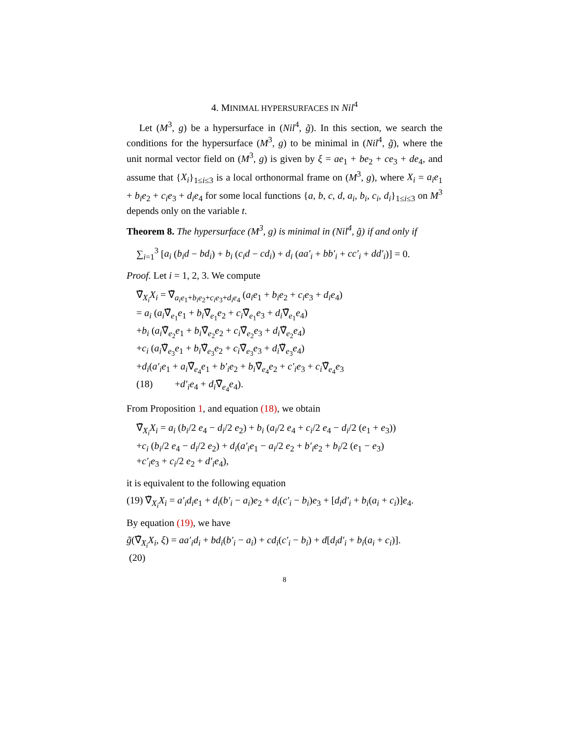4. MINIMAL HYPERSURFACES IN Nil<sup>4</sup>
Let (M<sup>3</sup>, g) be a hypersurface in (Nil<sup>4</sup>, g̃). In this section, we search the conditions for the hypersurface (M<sup>3</sup>, g) to be minimal in (Nil<sup>4</sup>, g̃), where the unit normal vector field on (M<sup>3</sup>, g) is given by ξ = ae<sub>1</sub> + be<sub>2</sub> + ce<sub>3</sub> + de<sub>4</sub>, and assume that {X<sub>i</sub>}<sub>1≤i≤3</sub> is a local orthonormal frame on (M<sup>3</sup>, g), where X<sub>i</sub> = a<sub>i</sub>e<sub>1</sub> + b<sub>i</sub>e<sub>2</sub> + c<sub>i</sub>e<sub>3</sub> + d<sub>i</sub>e<sub>4</sub> for some local functions {a, b, c, d, a<sub>i</sub>, b<sub>i</sub>, c<sub>i</sub>, d<sub>i</sub>}<sub>1≤i≤3</sub> on M<sup>3</sup> depends only on the variable t.
Theorem 8. The hypersurface (M<sup>3</sup>, g) is minimal in (Nil<sup>4</sup>, g̃) if and only if
∑<sub>i=1</sub><sup>3</sup> [a<sub>i</sub> (b<sub>i</sub>d − bd<sub>i</sub>) + b<sub>i</sub> (c<sub>i</sub>d − cd<sub>i</sub>) + d<sub>i</sub> (aa′<sub>i</sub> + bb′<sub>i</sub> + cc′<sub>i</sub> + dd′<sub>i</sub>)] = 0.
Proof. Let i = 1, 2, 3. We compute
∇̃<sub>X<sub>i</sub></sub>X<sub>i</sub> = ∇̃<sub>a<sub>i</sub>e<sub>1</sub>+b<sub>i</sub>e<sub>2</sub>+c<sub>i</sub>e<sub>3</sub>+d<sub>i</sub>e<sub>4</sub></sub> (a<sub>i</sub>e<sub>1</sub> + b<sub>i</sub>e<sub>2</sub> + c<sub>i</sub>e<sub>3</sub> + d<sub>i</sub>e<sub>4</sub>)
= a<sub>i</sub> (a<sub>i</sub>∇̃<sub>e<sub>1</sub></sub>e<sub>1</sub> + b<sub>i</sub>∇̃<sub>e<sub>1</sub></sub>e<sub>2</sub> + c<sub>i</sub>∇̃<sub>e<sub>1</sub></sub>e<sub>3</sub> + d<sub>i</sub>∇̃<sub>e<sub>1</sub></sub>e<sub>4</sub>)
+b<sub>i</sub> (a<sub>i</sub>∇̃<sub>e<sub>2</sub></sub>e<sub>1</sub> + b<sub>i</sub>∇̃<sub>e<sub>2</sub></sub>e<sub>2</sub> + c<sub>i</sub>∇̃<sub>e<sub>2</sub></sub>e<sub>3</sub> + d<sub>i</sub>∇̃<sub>e<sub>2</sub></sub>e<sub>4</sub>)
+c<sub>i</sub> (a<sub>i</sub>∇̃<sub>e<sub>3</sub></sub>e<sub>1</sub> + b<sub>i</sub>∇̃<sub>e<sub>3</sub></sub>e<sub>2</sub> + c<sub>i</sub>∇̃<sub>e<sub>3</sub></sub>e<sub>3</sub> + d<sub>i</sub>∇̃<sub>e<sub>3</sub></sub>e<sub>4</sub>)
+d<sub>i</sub>(a′<sub>i</sub>e<sub>1</sub> + a<sub>i</sub>∇̃<sub>e<sub>4</sub></sub>e<sub>1</sub> + b′<sub>i</sub>e<sub>2</sub> + b<sub>i</sub>∇̃<sub>e<sub>4</sub></sub>e<sub>2</sub> + c′<sub>i</sub>e<sub>3</sub> + c<sub>i</sub>∇̃<sub>e<sub>4</sub></sub>e<sub>3</sub>
(18) +d′<sub>i</sub>e<sub>4</sub> + d<sub>i</sub>∇̃<sub>e<sub>4</sub></sub>e<sub>4</sub>).
From Proposition 1, and equation (18), we obtain
∇̃<sub>X<sub>i</sub></sub>X<sub>i</sub> = a<sub>i</sub> (b<sub>i</sub>/2 e<sub>4</sub> − d<sub>i</sub>/2 e<sub>2</sub>) + b<sub>i</sub> (a<sub>i</sub>/2 e<sub>4</sub> + c<sub>i</sub>/2 e<sub>4</sub> − d<sub>i</sub>/2 (e<sub>1</sub> + e<sub>3</sub>))
+c<sub>i</sub> (b<sub>i</sub>/2 e<sub>4</sub> − d<sub>i</sub>/2 e<sub>2</sub>) + d<sub>i</sub>(a′<sub>i</sub>e<sub>1</sub> − a<sub>i</sub>/2 e<sub>2</sub> + b′<sub>i</sub>e<sub>2</sub> + b<sub>i</sub>/2 (e<sub>1</sub> − e<sub>3</sub>)
+c′<sub>i</sub>e<sub>3</sub> + c<sub>i</sub>/2 e<sub>2</sub> + d′<sub>i</sub>e<sub>4</sub>),
it is equivalent to the following equation
(19) ∇̃<sub>X<sub>i</sub></sub>X<sub>i</sub> = a′<sub>i</sub>d<sub>i</sub>e<sub>1</sub> + d<sub>i</sub>(b′<sub>i</sub> − a<sub>i</sub>)e<sub>2</sub> + d<sub>i</sub>(c′<sub>i</sub> − b<sub>i</sub>)e<sub>3</sub> + [d<sub>i</sub>d′<sub>i</sub> + b<sub>i</sub>(a<sub>i</sub> + c<sub>i</sub>)]e<sub>4</sub>.
By equation (19), we have
g̃(∇̃<sub>X<sub>i</sub></sub>X<sub>i</sub>, ξ) = aa′<sub>i</sub>d<sub>i</sub> + bd<sub>i</sub>(b′<sub>i</sub> − a<sub>i</sub>) + cd<sub>i</sub>(c′<sub>i</sub> − b<sub>i</sub>) + d[d<sub>i</sub>d′<sub>i</sub> + b<sub>i</sub>(a<sub>i</sub> + c<sub>i</sub>)].
(20)
8